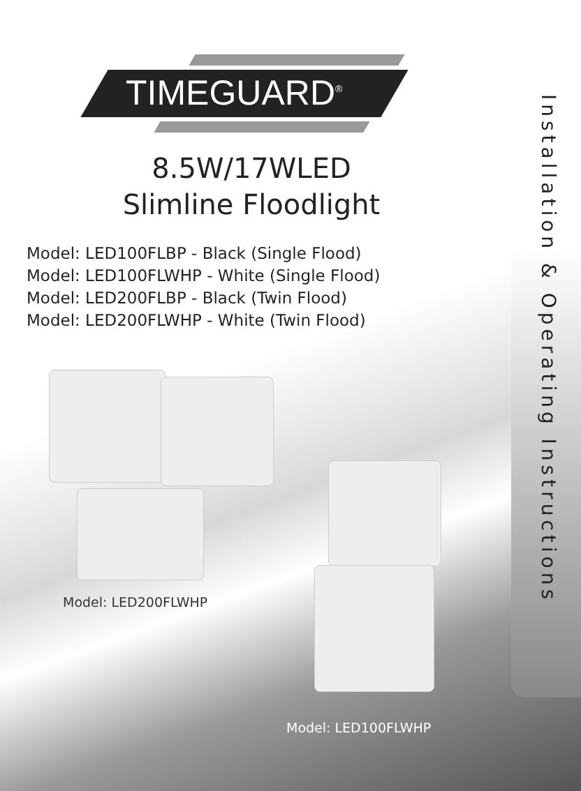TIMEGUARD<sup>®</sup>
Installation & Operating Instructions
8.5W/17WLED
Slimline Floodlight
Model: LED100FLBP - Black (Single Flood)
Model: LED100FLWHP - White (Single Flood)
Model: LED200FLBP - Black (Twin Flood)
Model: LED200FLWHP - White (Twin Flood)
Model: LED200FLWHP
Model: LED100FLWHP